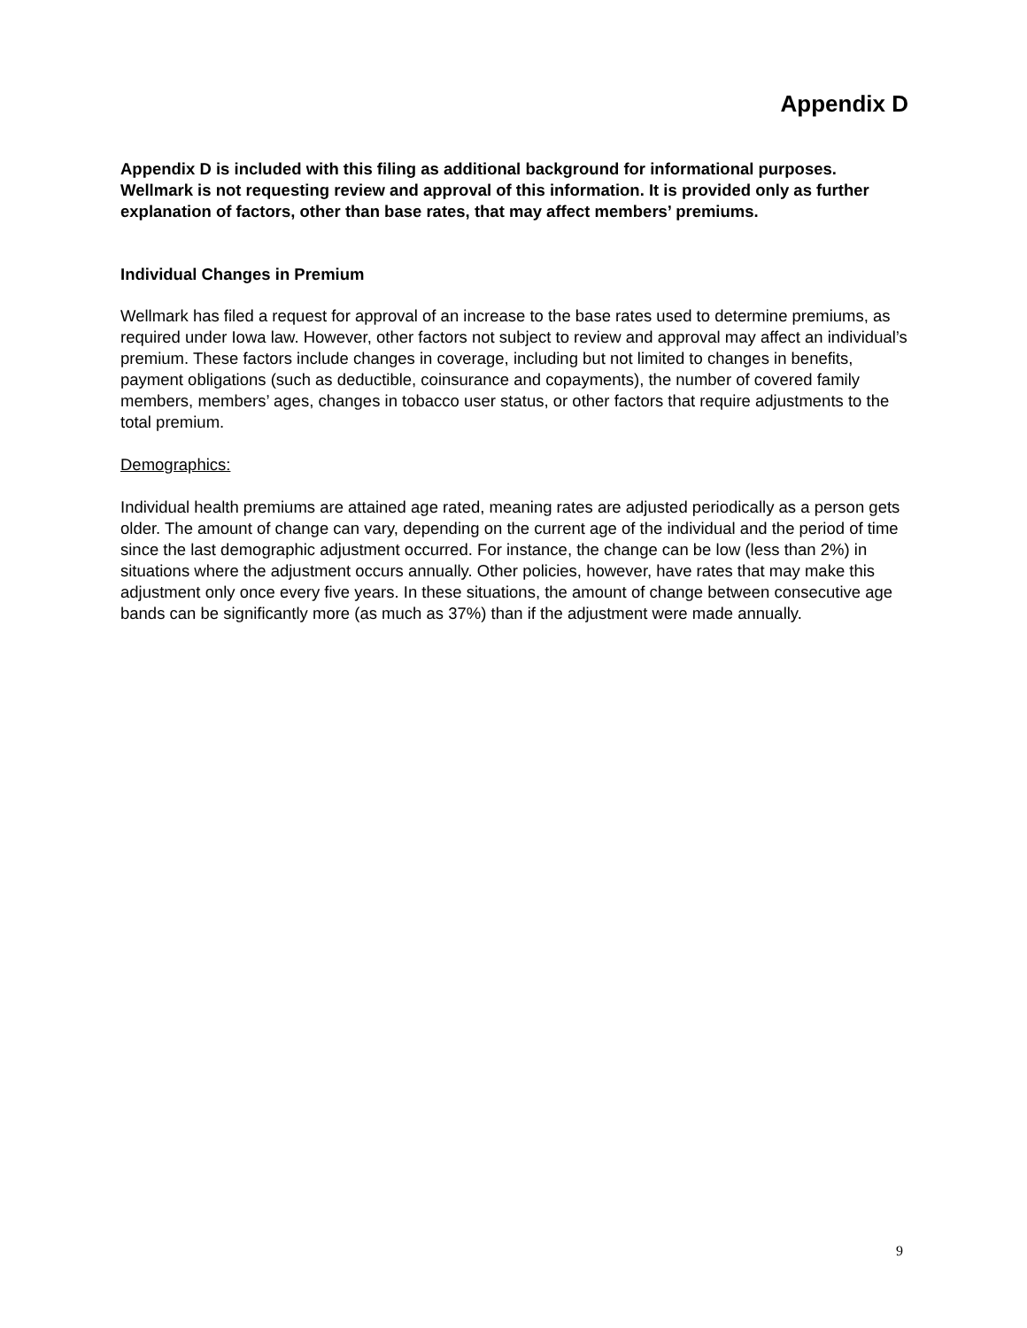Appendix D
Appendix D is included with this filing as additional background for informational purposes. Wellmark is not requesting review and approval of this information. It is provided only as further explanation of factors, other than base rates, that may affect members’ premiums.
Individual Changes in Premium
Wellmark has filed a request for approval of an increase to the base rates used to determine premiums, as required under Iowa law. However, other factors not subject to review and approval may affect an individual’s premium. These factors include changes in coverage, including but not limited to changes in benefits, payment obligations (such as deductible, coinsurance and copayments), the number of covered family members, members’ ages, changes in tobacco user status, or other factors that require adjustments to the total premium.
Demographics:
Individual health premiums are attained age rated, meaning rates are adjusted periodically as a person gets older. The amount of change can vary, depending on the current age of the individual and the period of time since the last demographic adjustment occurred. For instance, the change can be low (less than 2%) in situations where the adjustment occurs annually. Other policies, however, have rates that may make this adjustment only once every five years. In these situations, the amount of change between consecutive age bands can be significantly more (as much as 37%) than if the adjustment were made annually.
9